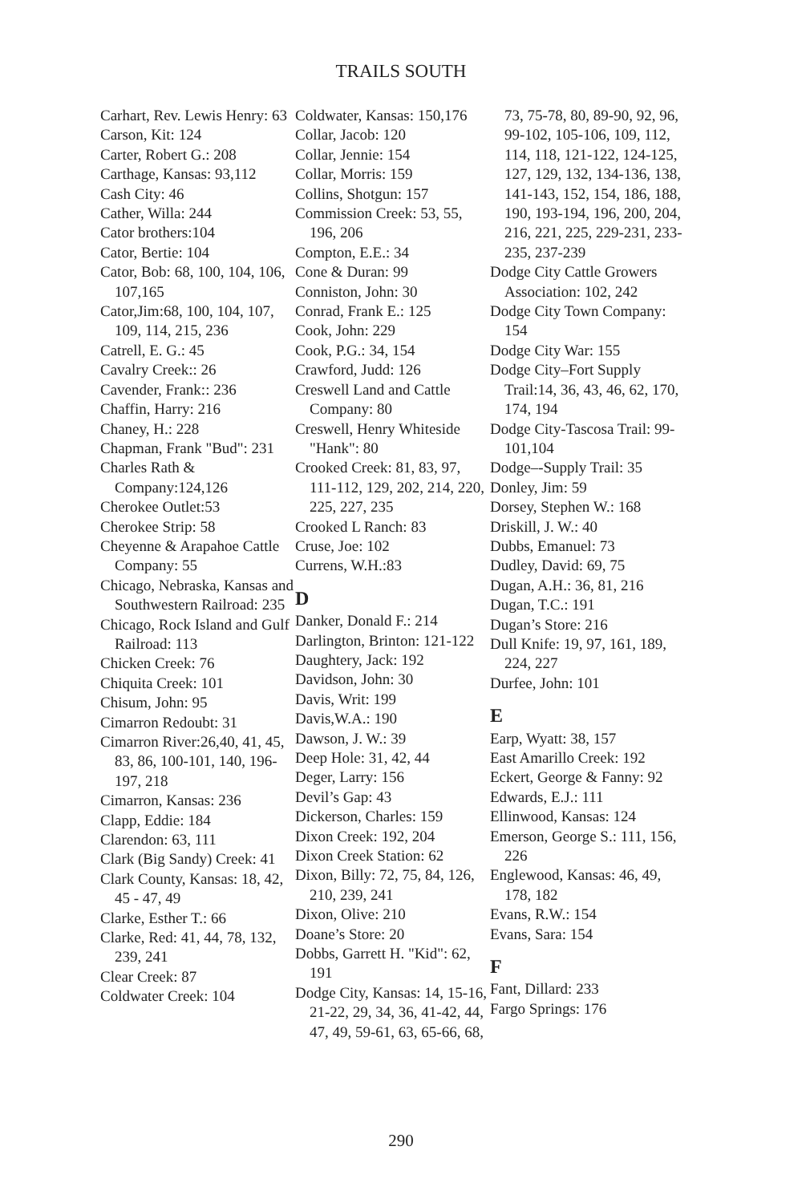TRAILS SOUTH
Carhart, Rev. Lewis Henry: 63
Carson, Kit: 124
Carter, Robert G.: 208
Carthage, Kansas: 93,112
Cash City: 46
Cather, Willa: 244
Cator brothers:104
Cator, Bertie: 104
Cator, Bob: 68, 100, 104, 106, 107,165
Cator,Jim:68, 100, 104, 107, 109, 114, 215, 236
Catrell, E. G.: 45
Cavalry Creek:: 26
Cavender, Frank:: 236
Chaffin, Harry: 216
Chaney, H.: 228
Chapman, Frank "Bud": 231
Charles Rath & Company:124,126
Cherokee Outlet:53
Cherokee Strip: 58
Cheyenne & Arapahoe Cattle Company: 55
Chicago, Nebraska, Kansas and Southwestern Railroad: 235
Chicago, Rock Island and Gulf Railroad: 113
Chicken Creek: 76
Chiquita Creek: 101
Chisum, John: 95
Cimarron Redoubt: 31
Cimarron River:26,40, 41, 45, 83, 86, 100-101, 140, 196-197, 218
Cimarron, Kansas: 236
Clapp, Eddie: 184
Clarendon: 63, 111
Clark (Big Sandy) Creek: 41
Clark County, Kansas: 18, 42, 45 - 47, 49
Clarke, Esther T.: 66
Clarke, Red: 41, 44, 78, 132, 239, 241
Clear Creek: 87
Coldwater Creek: 104
Coldwater, Kansas: 150,176
Collar, Jacob: 120
Collar, Jennie: 154
Collar, Morris: 159
Collins, Shotgun: 157
Commission Creek: 53, 55, 196, 206
Compton, E.E.: 34
Cone & Duran: 99
Conniston, John: 30
Conrad, Frank E.: 125
Cook, John: 229
Cook, P.G.: 34, 154
Crawford, Judd: 126
Creswell Land and Cattle Company: 80
Creswell, Henry Whiteside "Hank": 80
Crooked Creek: 81, 83, 97, 111-112, 129, 202, 214, 220, 225, 227, 235
Crooked L Ranch: 83
Cruse, Joe: 102
Currens, W.H.:83
D
Danker, Donald F.: 214
Darlington, Brinton: 121-122
Daughtery, Jack: 192
Davidson, John: 30
Davis, Writ: 199
Davis,W.A.: 190
Dawson, J. W.: 39
Deep Hole: 31, 42, 44
Deger, Larry: 156
Devil’s Gap: 43
Dickerson, Charles: 159
Dixon Creek: 192, 204
Dixon Creek Station: 62
Dixon, Billy: 72, 75, 84, 126, 210, 239, 241
Dixon, Olive: 210
Doane’s Store: 20
Dobbs, Garrett H. "Kid": 62, 191
Dodge City, Kansas: 14, 15-16, 21-22, 29, 34, 36, 41-42, 44, 47, 49, 59-61, 63, 65-66, 68,
73, 75-78, 80, 89-90, 92, 96, 99-102, 105-106, 109, 112, 114, 118, 121-122, 124-125, 127, 129, 132, 134-136, 138, 141-143, 152, 154, 186, 188, 190, 193-194, 196, 200, 204, 216, 221, 225, 229-231, 233-235, 237-239
Dodge City Cattle Growers Association: 102, 242
Dodge City Town Company: 154
Dodge City War: 155
Dodge City–Fort Supply Trail:14, 36, 43, 46, 62, 170, 174, 194
Dodge City-Tascosa Trail: 99-101,104
Dodge–-Supply Trail: 35
Donley, Jim: 59
Dorsey, Stephen W.: 168
Driskill, J. W.: 40
Dubbs, Emanuel: 73
Dudley, David: 69, 75
Dugan, A.H.: 36, 81, 216
Dugan, T.C.: 191
Dugan’s Store: 216
Dull Knife: 19, 97, 161, 189, 224, 227
Durfee, John: 101
E
Earp, Wyatt: 38, 157
East Amarillo Creek: 192
Eckert, George & Fanny: 92
Edwards, E.J.: 111
Ellinwood, Kansas: 124
Emerson, George S.: 111, 156, 226
Englewood, Kansas: 46, 49, 178, 182
Evans, R.W.: 154
Evans, Sara: 154
F
Fant, Dillard: 233
Fargo Springs: 176
290